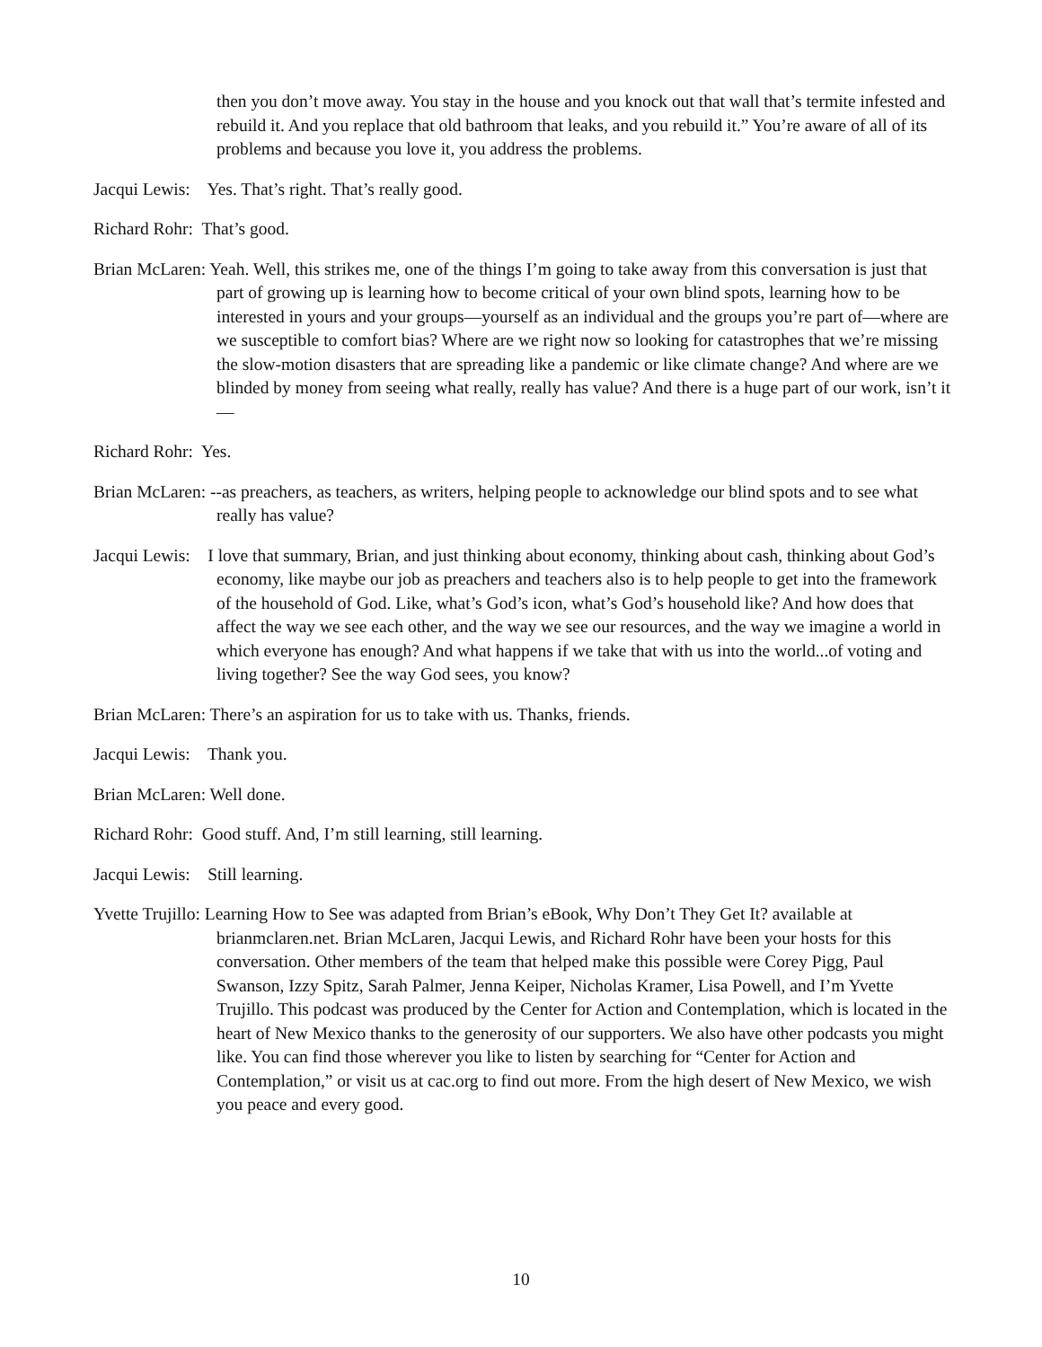then you don’t move away. You stay in the house and you knock out that wall that’s termite infested and rebuild it. And you replace that old bathroom that leaks, and you rebuild it.” You’re aware of all of its problems and because you love it, you address the problems.
Jacqui Lewis: Yes. That’s right. That’s really good.
Richard Rohr: That’s good.
Brian McLaren: Yeah. Well, this strikes me, one of the things I’m going to take away from this conversation is just that part of growing up is learning how to become critical of your own blind spots, learning how to be interested in yours and your groups—yourself as an individual and the groups you’re part of—where are we susceptible to comfort bias? Where are we right now so looking for catastrophes that we’re missing the slow-motion disasters that are spreading like a pandemic or like climate change? And where are we blinded by money from seeing what really, really has value? And there is a huge part of our work, isn’t it—
Richard Rohr: Yes.
Brian McLaren: --as preachers, as teachers, as writers, helping people to acknowledge our blind spots and to see what really has value?
Jacqui Lewis: I love that summary, Brian, and just thinking about economy, thinking about cash, thinking about God’s economy, like maybe our job as preachers and teachers also is to help people to get into the framework of the household of God. Like, what’s God’s icon, what’s God’s household like? And how does that affect the way we see each other, and the way we see our resources, and the way we imagine a world in which everyone has enough? And what happens if we take that with us into the world...of voting and living together? See the way God sees, you know?
Brian McLaren: There’s an aspiration for us to take with us. Thanks, friends.
Jacqui Lewis: Thank you.
Brian McLaren: Well done.
Richard Rohr: Good stuff. And, I’m still learning, still learning.
Jacqui Lewis: Still learning.
Yvette Trujillo: Learning How to See was adapted from Brian’s eBook, Why Don’t They Get It? available at brianmclaren.net. Brian McLaren, Jacqui Lewis, and Richard Rohr have been your hosts for this conversation. Other members of the team that helped make this possible were Corey Pigg, Paul Swanson, Izzy Spitz, Sarah Palmer, Jenna Keiper, Nicholas Kramer, Lisa Powell, and I’m Yvette Trujillo. This podcast was produced by the Center for Action and Contemplation, which is located in the heart of New Mexico thanks to the generosity of our supporters. We also have other podcasts you might like. You can find those wherever you like to listen by searching for “Center for Action and Contemplation,” or visit us at cac.org to find out more. From the high desert of New Mexico, we wish you peace and every good.
10